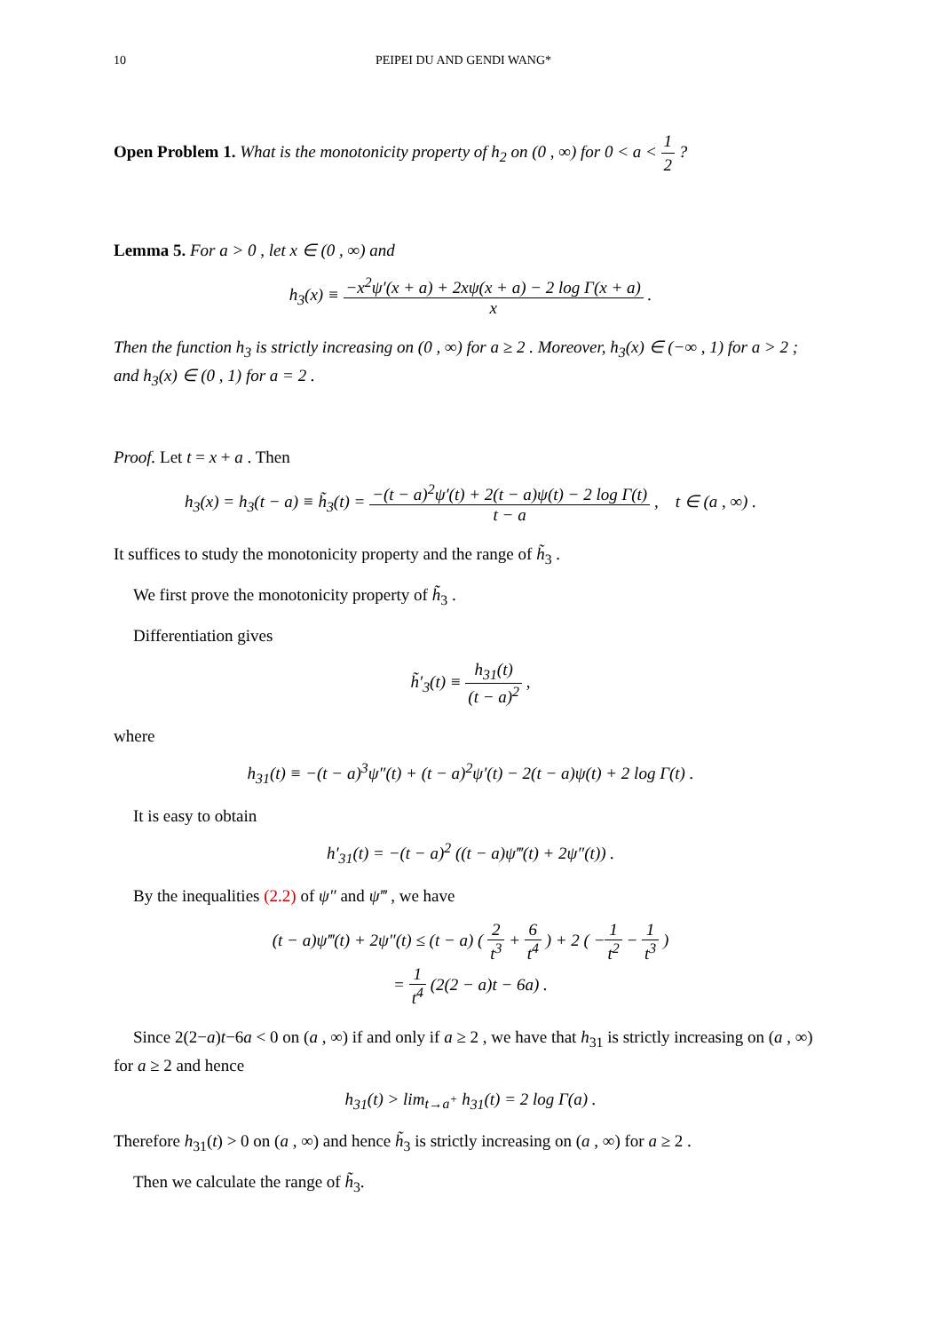10 PEIPEI DU AND GENDI WANG*
Open Problem 1. What is the monotonicity property of h<sub>2</sub> on (0 , ∞) for 0 < a < 1 2 ?
Lemma 5. For a > 0 , let x ∈ (0 , ∞) and
h<sub>3</sub>(x) ≡ −x<sup>2</sup>ψ′(x + a) + 2xψ(x + a) − 2 log Γ(x + a) x .
Then the function h<sub>3</sub> is strictly increasing on (0 , ∞) for a ≥ 2 . Moreover, h<sub>3</sub>(x) ∈ (−∞ , 1) for a > 2 ; and h<sub>3</sub>(x) ∈ (0 , 1) for a = 2 .
Proof. Let t = x + a . Then
h<sub>3</sub>(x) = h<sub>3</sub>(t − a) ≡ h̃<sub>3</sub>(t) = −(t − a)<sup>2</sup>ψ′(t) + 2(t − a)ψ(t) − 2 log Γ(t) t − a , t ∈ (a , ∞) .
It suffices to study the monotonicity property and the range of h̃<sub>3</sub> .
We first prove the monotonicity property of h̃<sub>3</sub> .
Differentiation gives
h̃′<sub>3</sub>(t) ≡ h<sub>31</sub>(t) (t − a)<sup>2</sup> ,
where
h<sub>31</sub>(t) ≡ −(t − a)<sup>3</sup>ψ″(t) + (t − a)<sup>2</sup>ψ′(t) − 2(t − a)ψ(t) + 2 log Γ(t) .
It is easy to obtain
h′<sub>31</sub>(t) = −(t − a)<sup>2</sup> ((t − a)ψ‴(t) + 2ψ″(t)) .
By the inequalities (2.2) of ψ″ and ψ‴ , we have
(t − a)ψ‴(t) + 2ψ″(t) ≤ (t − a) ( 2 t<sup>3</sup> + 6 t<sup>4</sup> ) + 2 ( −1 t<sup>2</sup> − 1 t<sup>3</sup> )
= 1 t<sup>4</sup> (2(2 − a)t − 6a) .
Since 2(2−a)t−6a < 0 on (a , ∞) if and only if a ≥ 2 , we have that h<sub>31</sub> is strictly increasing on (a , ∞) for a ≥ 2 and hence
h<sub>31</sub>(t) > lim<sub>t→a<sup>+</sup></sub> h<sub>31</sub>(t) = 2 log Γ(a) .
Therefore h<sub>31</sub>(t) > 0 on (a , ∞) and hence h̃<sub>3</sub> is strictly increasing on (a , ∞) for a ≥ 2 .
Then we calculate the range of h̃<sub>3</sub>.